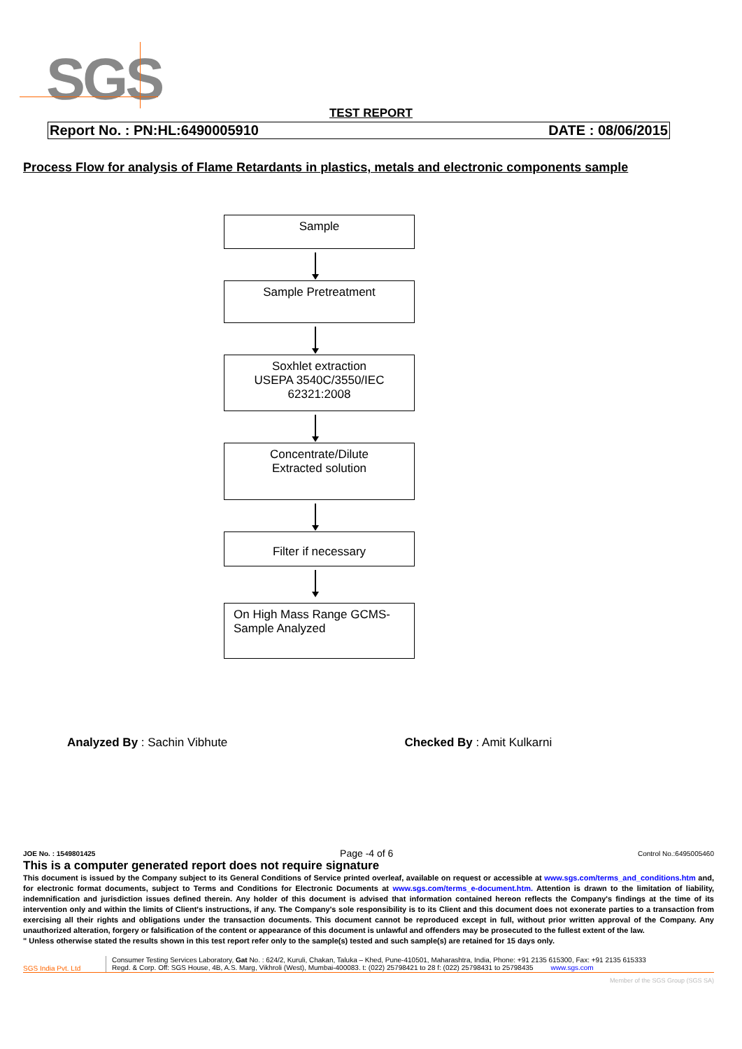SGS
TEST REPORT
Report No. : PN:HL:6490005910 DATE : 08/06/2015
Process Flow for analysis of Flame Retardants in plastics, metals and electronic components sample
Sample
Sample Pretreatment
Soxhlet extraction
USEPA 3540C/3550/IEC
62321:2008
Concentrate/Dilute
Extracted solution
Filter if necessary
On High Mass Range GCMS-
Sample Analyzed
Analyzed By : Sachin Vibhute Checked By : Amit Kulkarni
JOE No. : 1549801425 Page -4 of 6 Control No.:6495005460
This is a computer generated report does not require signature
This document is issued by the Company subject to its General Conditions of Service printed overleaf, available on request or accessible at www.sgs.com/terms_and_conditions.htm and, for electronic format documents, subject to Terms and Conditions for Electronic Documents at www.sgs.com/terms_e-document.htm. Attention is drawn to the limitation of liability, indemnification and jurisdiction issues defined therein. Any holder of this document is advised that information contained hereon reflects the Company's findings at the time of its intervention only and within the limits of Client's instructions, if any. The Company's sole responsibility is to its Client and this document does not exonerate parties to a transaction from exercising all their rights and obligations under the transaction documents. This document cannot be reproduced except in full, without prior written approval of the Company. Any unauthorized alteration, forgery or falsification of the content or appearance of this document is unlawful and offenders may be prosecuted to the fullest extent of the law.
" Unless otherwise stated the results shown in this test report refer only to the sample(s) tested and such sample(s) are retained for 15 days only.
SGS India Pvt. Ltd Consumer Testing Services Laboratory, Gat No. : 624/2, Kuruli, Chakan, Taluka – Khed, Pune-410501, Maharashtra, India, Phone: +91 2135 615300, Fax: +91 2135 615333
Regd. & Corp. Off: SGS House, 4B, A.S. Marg, Vikhroli (West), Mumbai-400083. t: (022) 25798421 to 28 f: (022) 25798431 to 25798435 www.sgs.com
Member of the SGS Group (SGS SA)